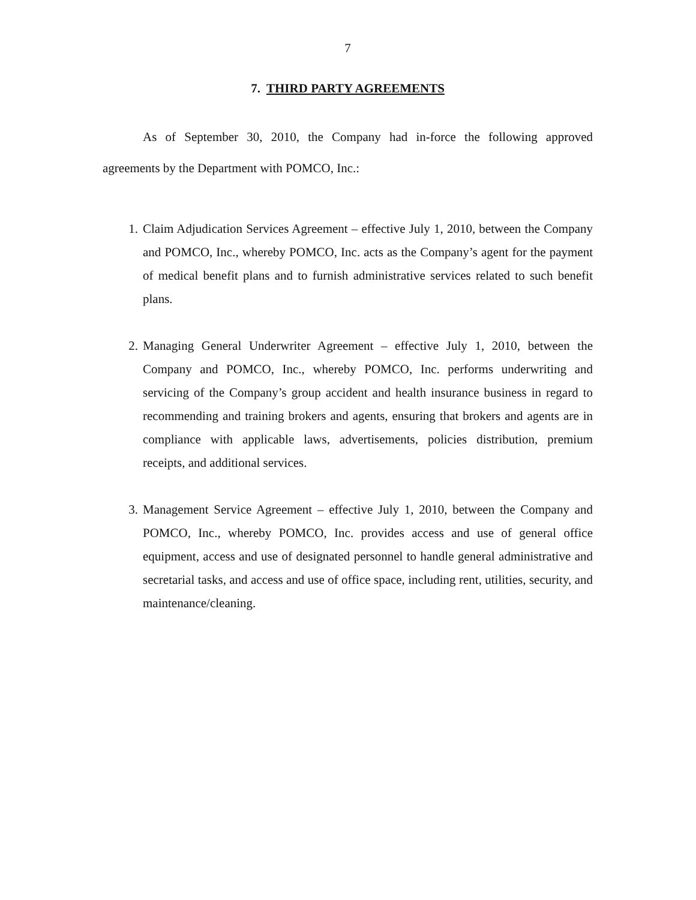7
7. THIRD PARTY AGREEMENTS
As of September 30, 2010, the Company had in-force the following approved agreements by the Department with POMCO, Inc.:
1. Claim Adjudication Services Agreement – effective July 1, 2010, between the Company and POMCO, Inc., whereby POMCO, Inc. acts as the Company’s agent for the payment of medical benefit plans and to furnish administrative services related to such benefit plans.
2. Managing General Underwriter Agreement – effective July 1, 2010, between the Company and POMCO, Inc., whereby POMCO, Inc. performs underwriting and servicing of the Company’s group accident and health insurance business in regard to recommending and training brokers and agents, ensuring that brokers and agents are in compliance with applicable laws, advertisements, policies distribution, premium receipts, and additional services.
3. Management Service Agreement – effective July 1, 2010, between the Company and POMCO, Inc., whereby POMCO, Inc. provides access and use of general office equipment, access and use of designated personnel to handle general administrative and secretarial tasks, and access and use of office space, including rent, utilities, security, and maintenance/cleaning.